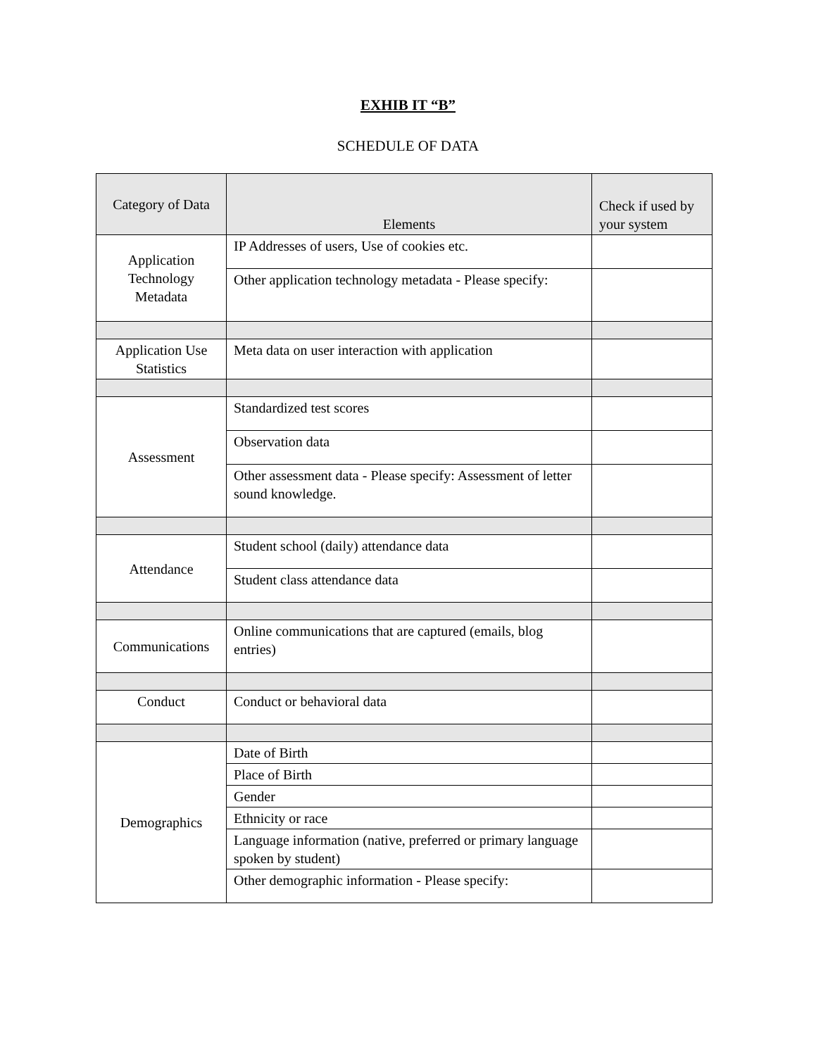EXHIB IT “B”
SCHEDULE OF DATA
| Category of Data | Elements | Check if used by your system |
| --- | --- | --- |
| Application Technology Metadata | IP Addresses of users, Use of cookies etc. | |
| | Other application technology metadata - Please specify: | |
| Application Use Statistics | Meta data on user interaction with application | |
| Assessment | Standardized test scores | |
| | Observation data | |
| | Other assessment data - Please specify: Assessment of letter sound knowledge. | |
| Attendance | Student school (daily) attendance data | |
| | Student class attendance data | |
| Communications | Online communications that are captured (emails, blog entries) | |
| Conduct | Conduct or behavioral data | |
| Demographics | Date of Birth | |
| | Place of Birth | |
| | Gender | |
| | Ethnicity or race | |
| | Language information (native, preferred or primary language spoken by student) | |
| | Other demographic information - Please specify: | |